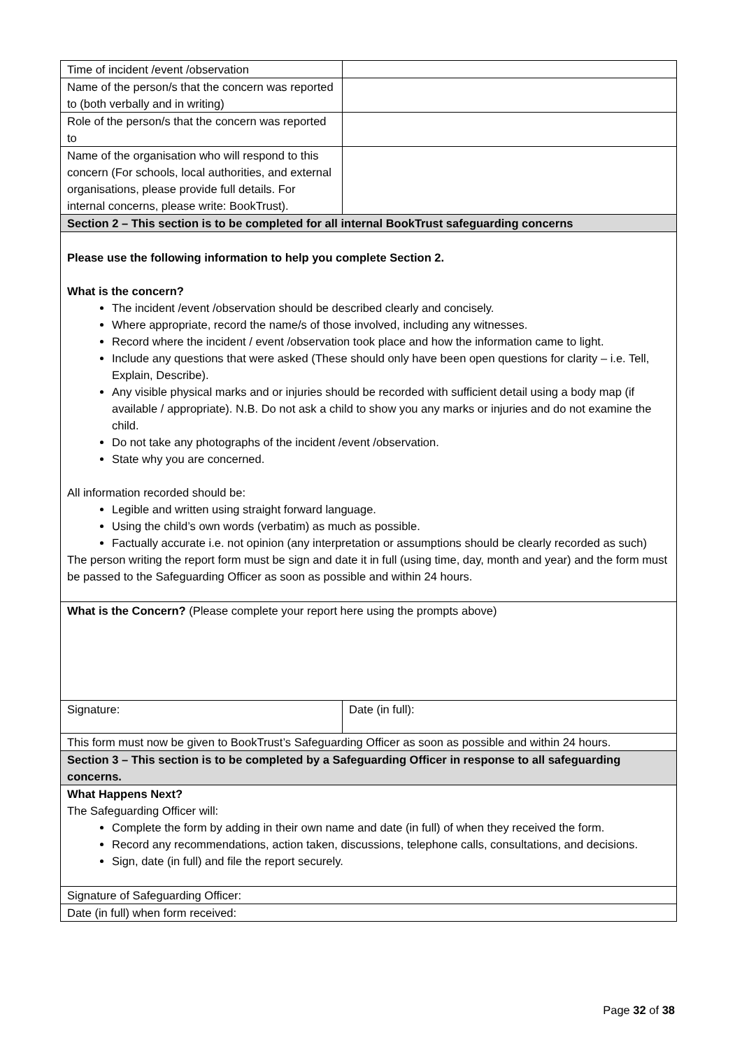| Time of incident /event /observation | |
| Name of the person/s that the concern was reported to (both verbally and in writing) | |
| Role of the person/s that the concern was reported to | |
| Name of the organisation who will respond to this concern (For schools, local authorities, and external organisations, please provide full details. For internal concerns, please write: BookTrust). | |
| Section 2 – This section is to be completed for all internal BookTrust safeguarding concerns | |
| Please use the following information to help you complete Section 2. What is the concern? The incident /event /observation should be described clearly and concisely. Where appropriate, record the name/s of those involved, including any witnesses. Record where the incident / event /observation took place and how the information came to light. Include any questions that were asked (These should only have been open questions for clarity – i.e. Tell, Explain, Describe). Any visible physical marks and or injuries should be recorded with sufficient detail using a body map (if available / appropriate). N.B. Do not ask a child to show you any marks or injuries and do not examine the child. Do not take any photographs of the incident /event /observation. State why you are concerned. All information recorded should be: Legible and written using straight forward language. Using the child’s own words (verbatim) as much as possible. Factually accurate i.e. not opinion (any interpretation or assumptions should be clearly recorded as such) The person writing the report form must be sign and date it in full (using time, day, month and year) and the form must be passed to the Safeguarding Officer as soon as possible and within 24 hours. | |
| What is the Concern? (Please complete your report here using the prompts above) | |
| Signature: | Date (in full): |
| This form must now be given to BookTrust’s Safeguarding Officer as soon as possible and within 24 hours. | |
| Section 3 – This section is to be completed by a Safeguarding Officer in response to all safeguarding concerns. | |
| What Happens Next? The Safeguarding Officer will: Complete the form by adding in their own name and date (in full) of when they received the form. Record any recommendations, action taken, discussions, telephone calls, consultations, and decisions. Sign, date (in full) and file the report securely. | |
| Signature of Safeguarding Officer: | |
| Date (in full) when form received: | |
Page 32 of 38